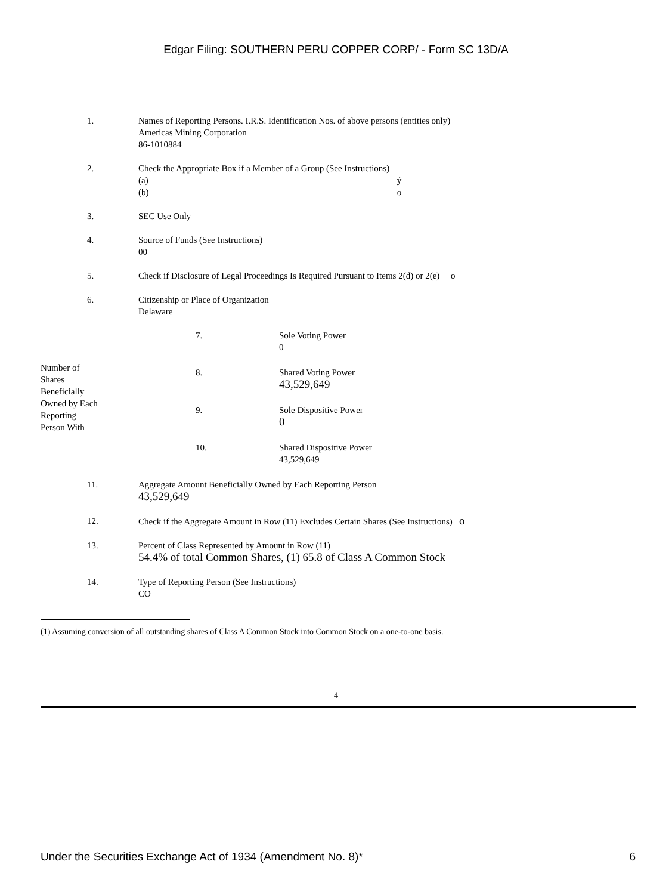Edgar Filing: SOUTHERN PERU COPPER CORP/ - Form SC 13D/A
| 1. | Names of Reporting Persons. I.R.S. Identification Nos. of above persons (entities only) Americas Mining Corporation 86-1010884 |
| 2. | Check the Appropriate Box if a Member of a Group (See Instructions) (a) ý (b) o |
| 3. | SEC Use Only |
| 4. | Source of Funds (See Instructions) 00 |
| 5. | Check if Disclosure of Legal Proceedings Is Required Pursuant to Items 2(d) or 2(e) o |
| 6. | Citizenship or Place of Organization Delaware |
| Number of Shares Beneficially Owned by Each Reporting Person With | 7. | Sole Voting Power 0 |
| | 8. | Shared Voting Power 43,529,649 |
| | 9. | Sole Dispositive Power 0 |
| | 10. | Shared Dispositive Power 43,529,649 |
| 11. | Aggregate Amount Beneficially Owned by Each Reporting Person 43,529,649 |
| 12. | Check if the Aggregate Amount in Row (11) Excludes Certain Shares (See Instructions) o |
| 13. | Percent of Class Represented by Amount in Row (11) 54.4% of total Common Shares, (1) 65.8 of Class A Common Stock |
| 14. | Type of Reporting Person (See Instructions) CO |
(1) Assuming conversion of all outstanding shares of Class A Common Stock into Common Stock on a one-to-one basis.
4
Under the Securities Exchange Act of 1934 (Amendment No. 8)* 6